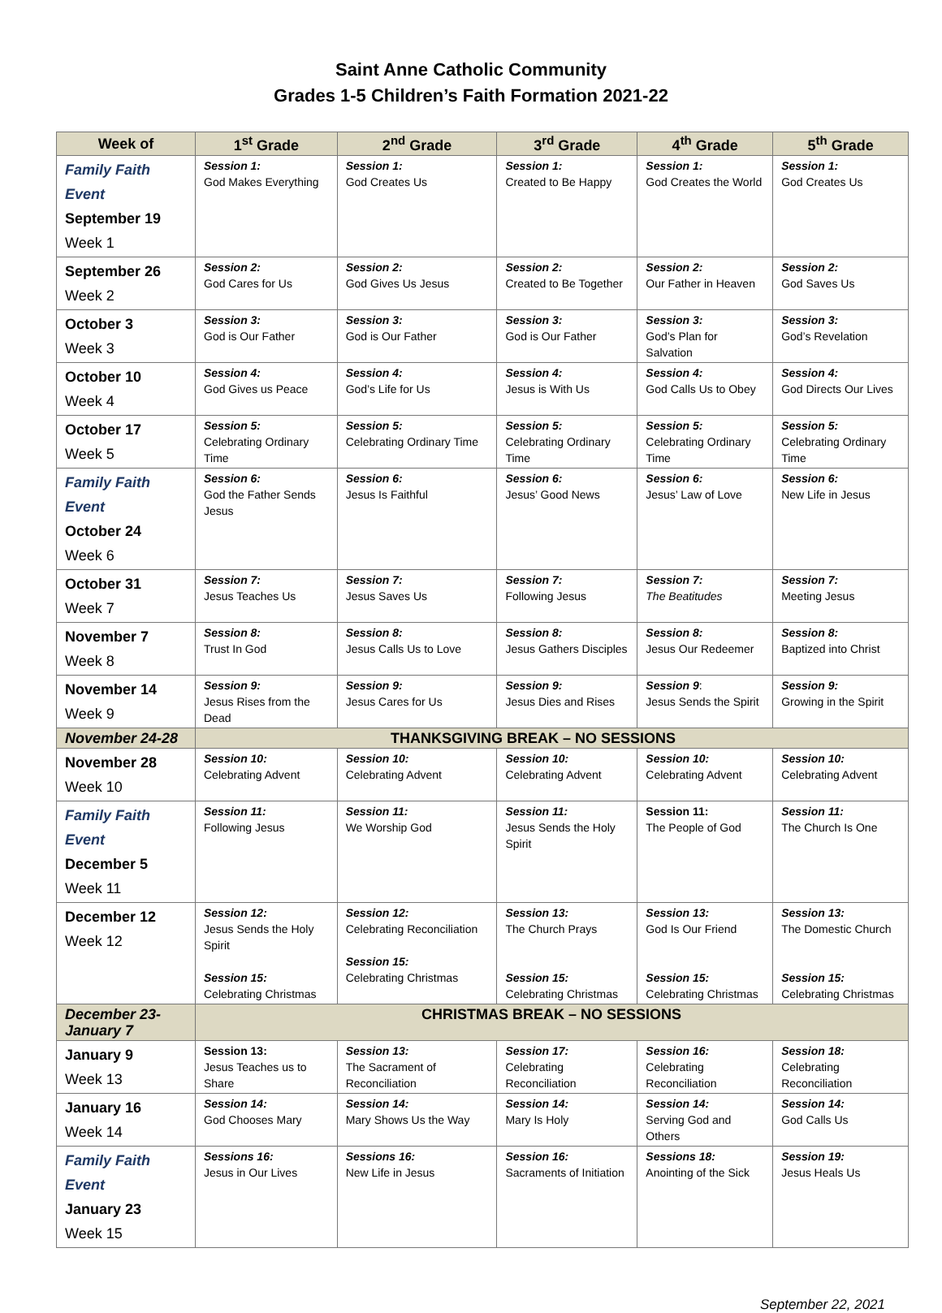Saint Anne Catholic Community
Grades 1-5 Children’s Faith Formation 2021-22
| Week of | 1<sup>st</sup> Grade | 2<sup>nd</sup> Grade | 3<sup>rd</sup> Grade | 4<sup>th</sup> Grade | 5<sup>th</sup> Grade |
| --- | --- | --- | --- | --- | --- |
| Family Faith Event September 19 Week 1 | Session 1: God Makes Everything | Session 1: God Creates Us | Session 1: Created to Be Happy | Session 1: God Creates the World | Session 1: God Creates Us |
| September 26 Week 2 | Session 2: God Cares for Us | Session 2: God Gives Us Jesus | Session 2: Created to Be Together | Session 2: Our Father in Heaven | Session 2: God Saves Us |
| October 3 Week 3 | Session 3: God is Our Father | Session 3: God is Our Father | Session 3: God is Our Father | Session 3: God’s Plan for Salvation | Session 3: God’s Revelation |
| October 10 Week 4 | Session 4: God Gives us Peace | Session 4: God’s Life for Us | Session 4: Jesus is With Us | Session 4: God Calls Us to Obey | Session 4: God Directs Our Lives |
| October 17 Week 5 | Session 5: Celebrating Ordinary Time | Session 5: Celebrating Ordinary Time | Session 5: Celebrating Ordinary Time | Session 5: Celebrating Ordinary Time | Session 5: Celebrating Ordinary Time |
| Family Faith Event October 24 Week 6 | Session 6: God the Father Sends Jesus | Session 6: Jesus Is Faithful | Session 6: Jesus’ Good News | Session 6: Jesus’ Law of Love | Session 6: New Life in Jesus |
| October 31 Week 7 | Session 7: Jesus Teaches Us | Session 7: Jesus Saves Us | Session 7: Following Jesus | Session 7: The Beatitudes | Session 7: Meeting Jesus |
| November 7 Week 8 | Session 8: Trust In God | Session 8: Jesus Calls Us to Love | Session 8: Jesus Gathers Disciples | Session 8: Jesus Our Redeemer | Session 8: Baptized into Christ |
| November 14 Week 9 | Session 9: Jesus Rises from the Dead | Session 9: Jesus Cares for Us | Session 9: Jesus Dies and Rises | Session 9 : Jesus Sends the Spirit | Session 9: Growing in the Spirit |
| November 24-28 | THANKSGIVING BREAK – NO SESSIONS | | | | |
| November 28 Week 10 | Session 10: Celebrating Advent | Session 10: Celebrating Advent | Session 10: Celebrating Advent | Session 10: Celebrating Advent | Session 10: Celebrating Advent |
| Family Faith Event December 5 Week 11 | Session 11: Following Jesus | Session 11: We Worship God | Session 11: Jesus Sends the Holy Spirit | Session 11: The People of God | Session 11: The Church Is One |
| December 12 Week 12 | Session 12: Jesus Sends the Holy Spirit Session 15: Celebrating Christmas | Session 12: Celebrating Reconciliation Session 15: Celebrating Christmas | Session 13: The Church Prays Session 15: Celebrating Christmas | Session 13: God Is Our Friend Session 15: Celebrating Christmas | Session 13: The Domestic Church Session 15: Celebrating Christmas |
| December 23- January 7 | CHRISTMAS BREAK – NO SESSIONS | | | | |
| January 9 Week 13 | Session 13: Jesus Teaches us to Share | Session 13: The Sacrament of Reconciliation | Session 17: Celebrating Reconciliation | Session 16: Celebrating Reconciliation | Session 18: Celebrating Reconciliation |
| January 16 Week 14 | Session 14: God Chooses Mary | Session 14: Mary Shows Us the Way | Session 14: Mary Is Holy | Session 14: Serving God and Others | Session 14: God Calls Us |
| Family Faith Event January 23 Week 15 | Sessions 16: Jesus in Our Lives | Sessions 16: New Life in Jesus | Session 16: Sacraments of Initiation | Sessions 18: Anointing of the Sick | Session 19: Jesus Heals Us |
September 22, 2021